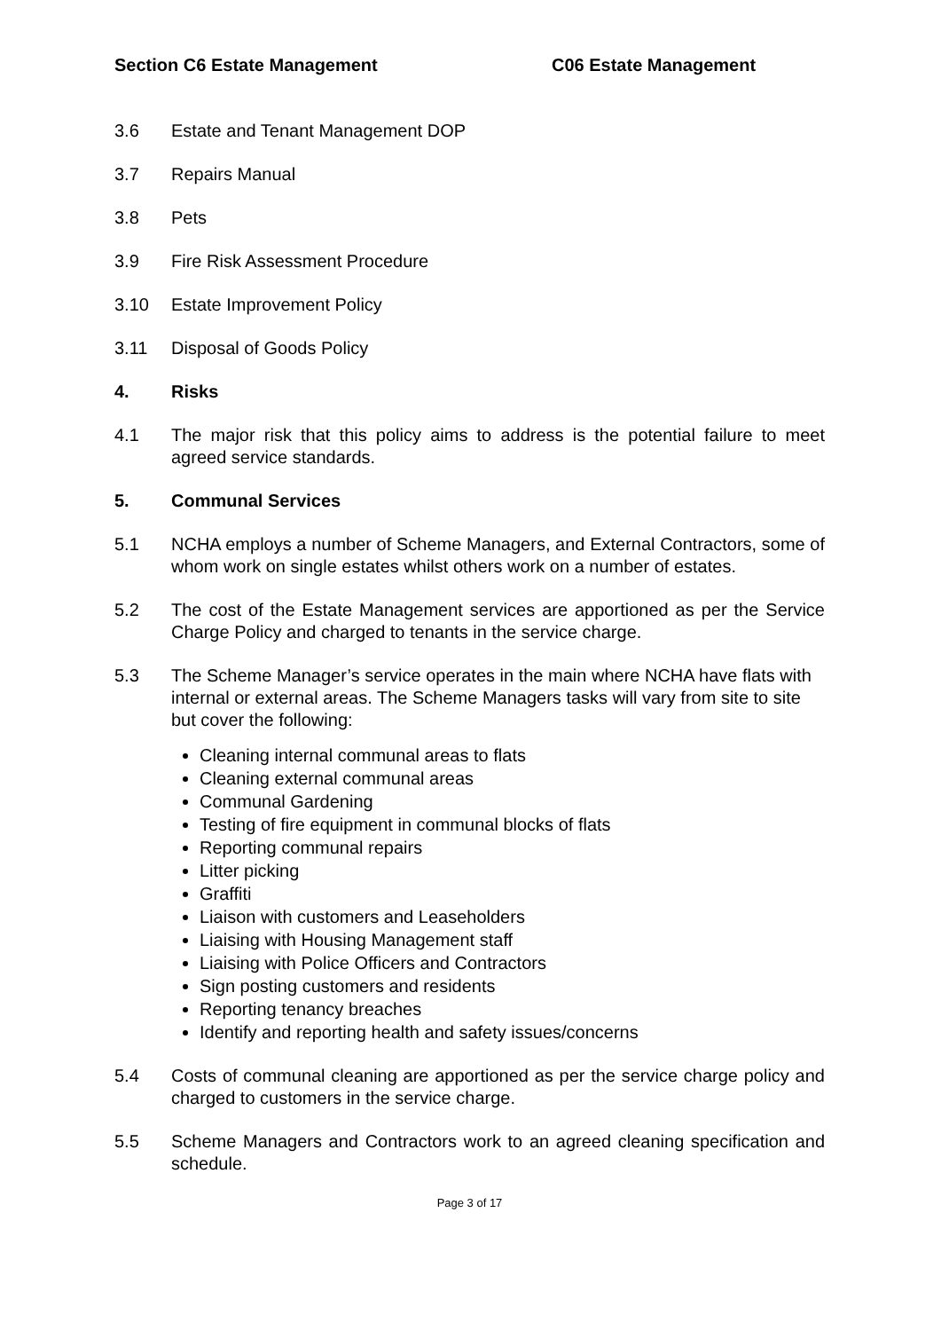Section C6 Estate Management C06 Estate Management
3.6 Estate and Tenant Management DOP
3.7 Repairs Manual
3.8 Pets
3.9 Fire Risk Assessment Procedure
3.10 Estate Improvement Policy
3.11 Disposal of Goods Policy
4. Risks
4.1 The major risk that this policy aims to address is the potential failure to meet agreed service standards.
5. Communal Services
5.1 NCHA employs a number of Scheme Managers, and External Contractors, some of whom work on single estates whilst others work on a number of estates.
5.2 The cost of the Estate Management services are apportioned as per the Service Charge Policy and charged to tenants in the service charge.
5.3 The Scheme Manager’s service operates in the main where NCHA have flats with internal or external areas. The Scheme Managers tasks will vary from site to site but cover the following:
Cleaning internal communal areas to flats
Cleaning external communal areas
Communal Gardening
Testing of fire equipment in communal blocks of flats
Reporting communal repairs
Litter picking
Graffiti
Liaison with customers and Leaseholders
Liaising with Housing Management staff
Liaising with Police Officers and Contractors
Sign posting customers and residents
Reporting tenancy breaches
Identify and reporting health and safety issues/concerns
5.4 Costs of communal cleaning are apportioned as per the service charge policy and charged to customers in the service charge.
5.5 Scheme Managers and Contractors work to an agreed cleaning specification and schedule.
Page 3 of 17